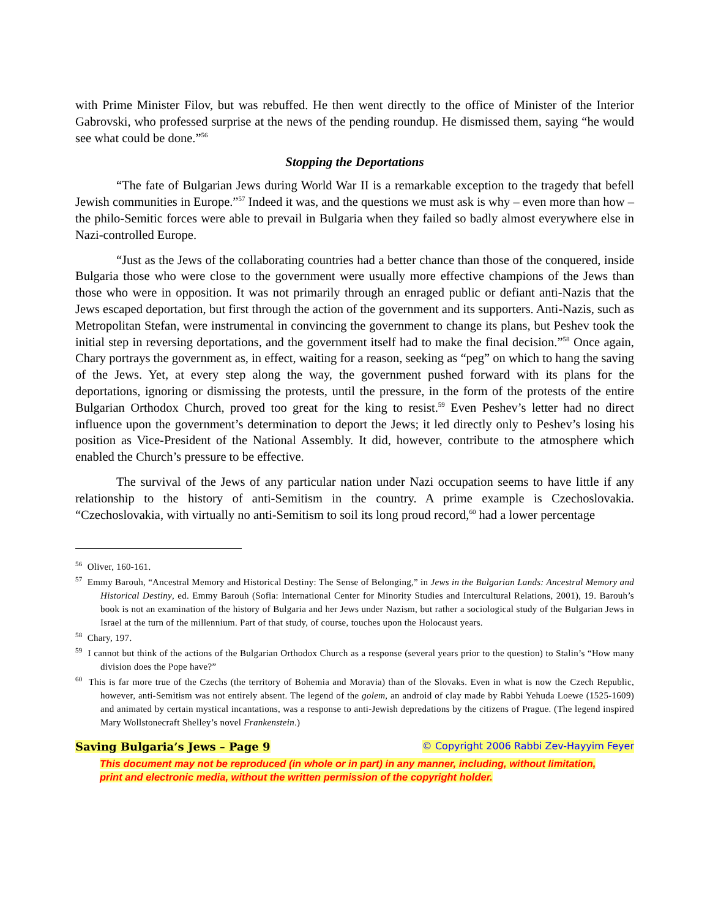with Prime Minister Filov, but was rebuffed. He then went directly to the office of Minister of the Interior Gabrovski, who professed surprise at the news of the pending roundup. He dismissed them, saying “he would see what could be done.”<sup>56</sup>
Stopping the Deportations
“The fate of Bulgarian Jews during World War II is a remarkable exception to the tragedy that befell Jewish communities in Europe.”<sup>57</sup> Indeed it was, and the questions we must ask is why – even more than how – the philo-Semitic forces were able to prevail in Bulgaria when they failed so badly almost everywhere else in Nazi-controlled Europe.
“Just as the Jews of the collaborating countries had a better chance than those of the conquered, inside Bulgaria those who were close to the government were usually more effective champions of the Jews than those who were in opposition. It was not primarily through an enraged public or defiant anti-Nazis that the Jews escaped deportation, but first through the action of the government and its supporters. Anti-Nazis, such as Metropolitan Stefan, were instrumental in convincing the government to change its plans, but Peshev took the initial step in reversing deportations, and the government itself had to make the final decision.”<sup>58</sup> Once again, Chary portrays the government as, in effect, waiting for a reason, seeking as “peg” on which to hang the saving of the Jews. Yet, at every step along the way, the government pushed forward with its plans for the deportations, ignoring or dismissing the protests, until the pressure, in the form of the protests of the entire Bulgarian Orthodox Church, proved too great for the king to resist.<sup>59</sup> Even Peshev’s letter had no direct influence upon the government’s determination to deport the Jews; it led directly only to Peshev’s losing his position as Vice-President of the National Assembly. It did, however, contribute to the atmosphere which enabled the Church’s pressure to be effective.
The survival of the Jews of any particular nation under Nazi occupation seems to have little if any relationship to the history of anti-Semitism in the country. A prime example is Czechoslovakia. “Czechoslovakia, with virtually no anti-Semitism to soil its long proud record,<sup>60</sup> had a lower percentage
<sup>56</sup> Oliver, 160-161.
<sup>57</sup> Emmy Barouh, “Ancestral Memory and Historical Destiny: The Sense of Belonging,” in Jews in the Bulgarian Lands: Ancestral Memory and Historical Destiny, ed. Emmy Barouh (Sofia: International Center for Minority Studies and Intercultural Relations, 2001), 19. Barouh’s book is not an examination of the history of Bulgaria and her Jews under Nazism, but rather a sociological study of the Bulgarian Jews in Israel at the turn of the millennium. Part of that study, of course, touches upon the Holocaust years.
<sup>58</sup> Chary, 197.
<sup>59</sup> I cannot but think of the actions of the Bulgarian Orthodox Church as a response (several years prior to the question) to Stalin’s “How many division does the Pope have?”
<sup>60</sup> This is far more true of the Czechs (the territory of Bohemia and Moravia) than of the Slovaks. Even in what is now the Czech Republic, however, anti-Semitism was not entirely absent. The legend of the golem, an android of clay made by Rabbi Yehuda Loewe (1525-1609) and animated by certain mystical incantations, was a response to anti-Jewish depredations by the citizens of Prague. (The legend inspired Mary Wollstonecraft Shelley’s novel Frankenstein.)
Saving Bulgaria’s Jews – Page 9 © Copyright 2006 Rabbi Zev-Hayyim Feyer
This document may not be reproduced (in whole or in part) in any manner, including, without limitation, print and electronic media, without the written permission of the copyright holder.